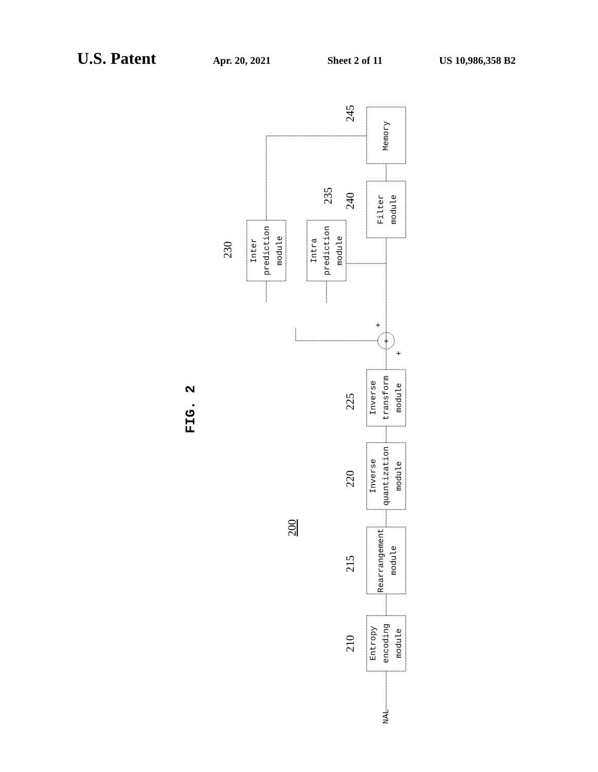U.S. Patent Apr. 20, 2021 Sheet 2 of 11 US 10,986,358 B2
Memory
Filter
module
Intra
prediction
module
Inter
prediction
module
Inverse
transform
module
Inverse
quantization
module
Rearrangement
module
Entropy
encoding
module
NAL
+
+
+
245
240
235
230
225
220
215
210
200
FIG. 2